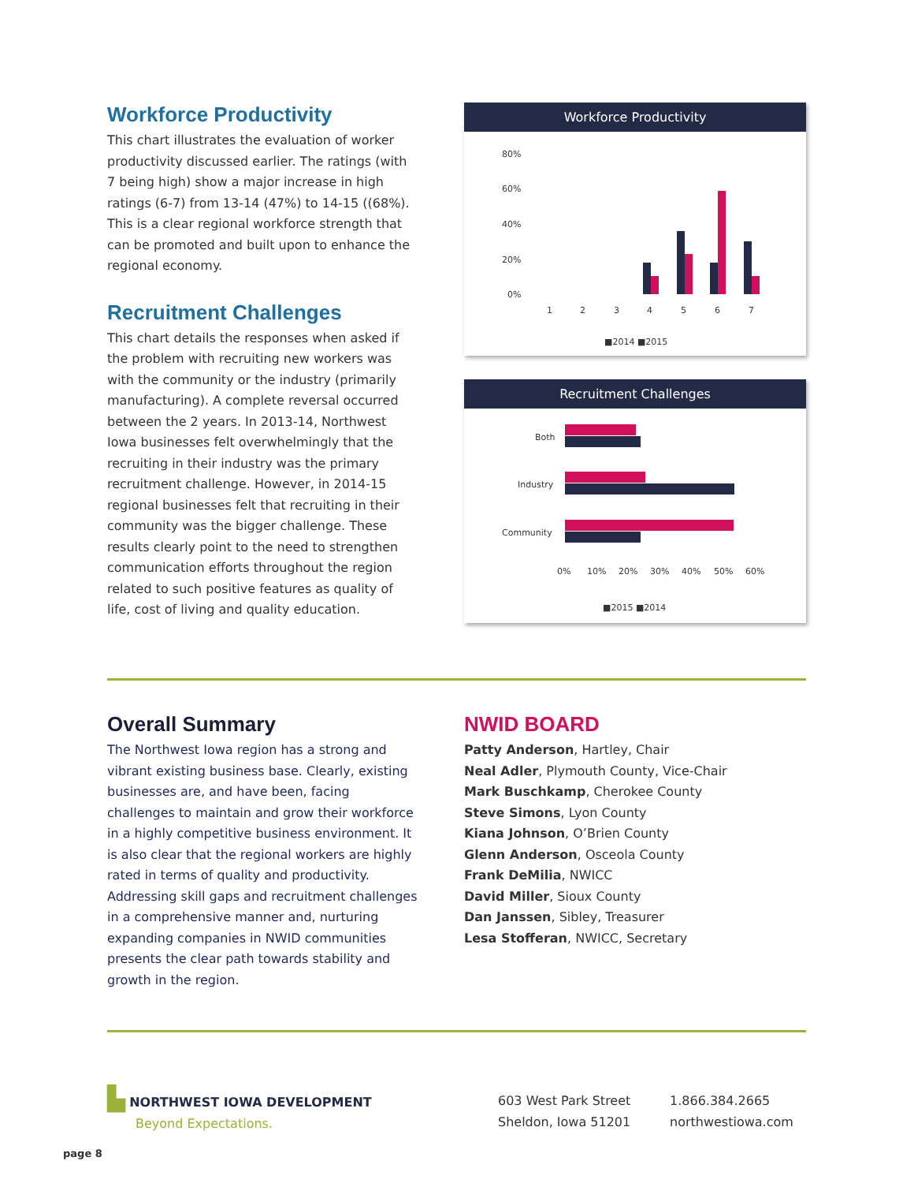Workforce Productivity
This chart illustrates the evaluation of worker productivity discussed earlier. The ratings (with 7 being high) show a major increase in high ratings (6-7) from 13-14 (47%) to 14-15 ((68%). This is a clear regional workforce strength that can be promoted and built upon to enhance the regional economy.
Recruitment Challenges
This chart details the responses when asked if the problem with recruiting new workers was with the community or the industry (primarily manufacturing). A complete reversal occurred between the 2 years. In 2013-14, Northwest Iowa businesses felt overwhelmingly that the recruiting in their industry was the primary recruitment challenge. However, in 2014-15 regional businesses felt that recruiting in their community was the bigger challenge. These results clearly point to the need to strengthen communication efforts throughout the region related to such positive features as quality of life, cost of living and quality education.
Workforce Productivity
80%
60%
40%
20%
0%
1
2
3
4
5
6
7
■2014 ■2015
Recruitment Challenges
Both
Industry
Community
0%
10%
20%
30%
40%
50%
60%
■2015 ■2014
Overall Summary
The Northwest Iowa region has a strong and vibrant existing business base. Clearly, existing businesses are, and have been, facing challenges to maintain and grow their workforce in a highly competitive business environment. It is also clear that the regional workers are highly rated in terms of quality and productivity. Addressing skill gaps and recruitment challenges in a comprehensive manner and, nurturing expanding companies in NWID communities presents the clear path towards stability and growth in the region.
NWID BOARD
Patty Anderson, Hartley, Chair
Neal Adler, Plymouth County, Vice-Chair
Mark Buschkamp, Cherokee County
Steve Simons, Lyon County
Kiana Johnson, O’Brien County
Glenn Anderson, Osceola County
Frank DeMilia, NWICC
David Miller, Sioux County
Dan Janssen, Sibley, Treasurer
Lesa Stofferan, NWICC, Secretary
▙ NORTHWEST IOWA DEVELOPMENT
Beyond Expectations.
603 West Park Street
Sheldon, Iowa 51201
1.866.384.2665
northwestiowa.com
page 8